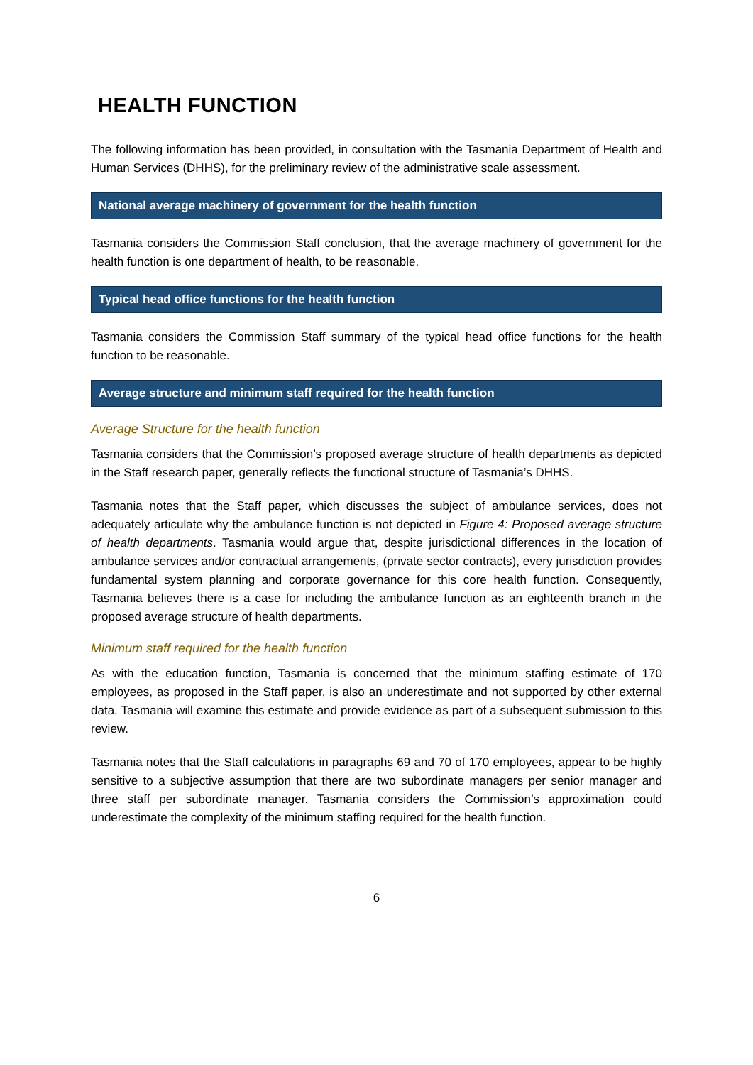HEALTH FUNCTION
The following information has been provided, in consultation with the Tasmania Department of Health and Human Services (DHHS), for the preliminary review of the administrative scale assessment.
National average machinery of government for the health function
Tasmania considers the Commission Staff conclusion, that the average machinery of government for the health function is one department of health, to be reasonable.
Typical head office functions for the health function
Tasmania considers the Commission Staff summary of the typical head office functions for the health function to be reasonable.
Average structure and minimum staff required for the health function
Average Structure for the health function
Tasmania considers that the Commission’s proposed average structure of health departments as depicted in the Staff research paper, generally reflects the functional structure of Tasmania’s DHHS.
Tasmania notes that the Staff paper, which discusses the subject of ambulance services, does not adequately articulate why the ambulance function is not depicted in Figure 4: Proposed average structure of health departments. Tasmania would argue that, despite jurisdictional differences in the location of ambulance services and/or contractual arrangements, (private sector contracts), every jurisdiction provides fundamental system planning and corporate governance for this core health function. Consequently, Tasmania believes there is a case for including the ambulance function as an eighteenth branch in the proposed average structure of health departments.
Minimum staff required for the health function
As with the education function, Tasmania is concerned that the minimum staffing estimate of 170 employees, as proposed in the Staff paper, is also an underestimate and not supported by other external data. Tasmania will examine this estimate and provide evidence as part of a subsequent submission to this review.
Tasmania notes that the Staff calculations in paragraphs 69 and 70 of 170 employees, appear to be highly sensitive to a subjective assumption that there are two subordinate managers per senior manager and three staff per subordinate manager. Tasmania considers the Commission’s approximation could underestimate the complexity of the minimum staffing required for the health function.
6